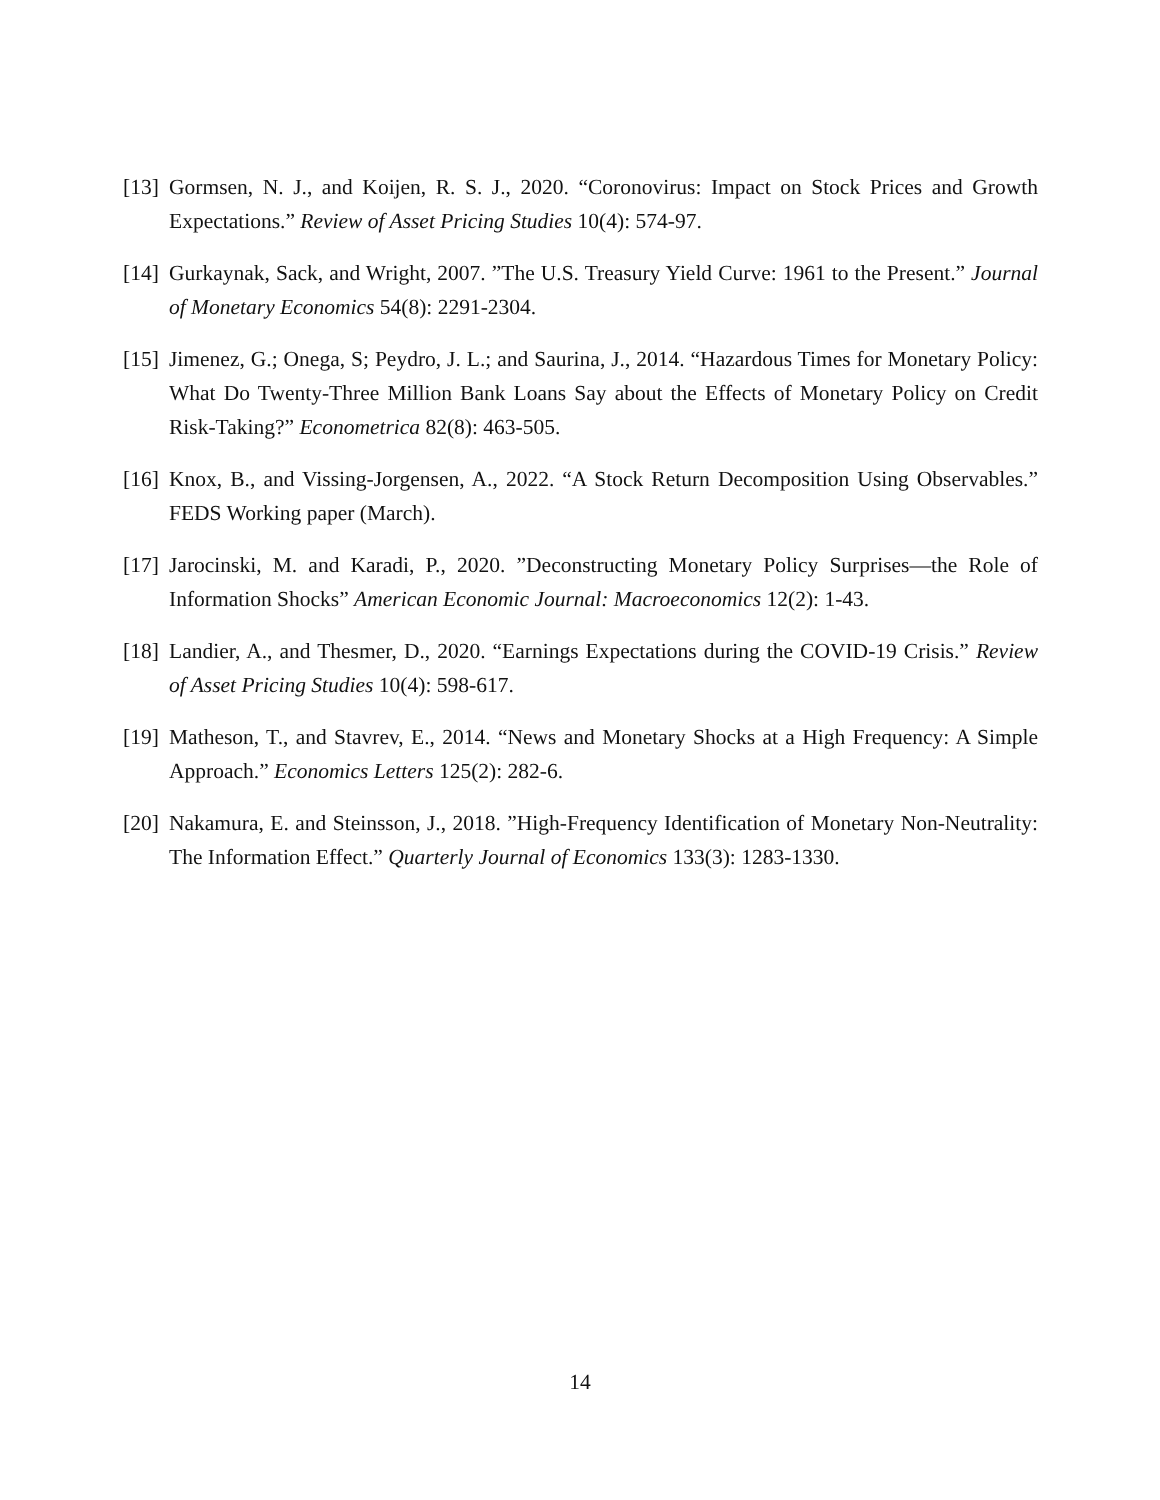[13] Gormsen, N. J., and Koijen, R. S. J., 2020. “Coronovirus: Impact on Stock Prices and Growth Expectations.” Review of Asset Pricing Studies 10(4): 574-97.
[14] Gurkaynak, Sack, and Wright, 2007. ”The U.S. Treasury Yield Curve: 1961 to the Present.” Journal of Monetary Economics 54(8): 2291-2304.
[15] Jimenez, G.; Onega, S; Peydro, J. L.; and Saurina, J., 2014. “Hazardous Times for Monetary Policy: What Do Twenty-Three Million Bank Loans Say about the Effects of Monetary Policy on Credit Risk-Taking?” Econometrica 82(8): 463-505.
[16] Knox, B., and Vissing-Jorgensen, A., 2022. “A Stock Return Decomposition Using Observables.” FEDS Working paper (March).
[17] Jarocinski, M. and Karadi, P., 2020. ”Deconstructing Monetary Policy Surprises—the Role of Information Shocks” American Economic Journal: Macroeconomics 12(2): 1-43.
[18] Landier, A., and Thesmer, D., 2020. “Earnings Expectations during the COVID-19 Crisis.” Review of Asset Pricing Studies 10(4): 598-617.
[19] Matheson, T., and Stavrev, E., 2014. “News and Monetary Shocks at a High Frequency: A Simple Approach.” Economics Letters 125(2): 282-6.
[20] Nakamura, E. and Steinsson, J., 2018. ”High-Frequency Identification of Monetary Non-Neutrality: The Information Effect.” Quarterly Journal of Economics 133(3): 1283-1330.
14